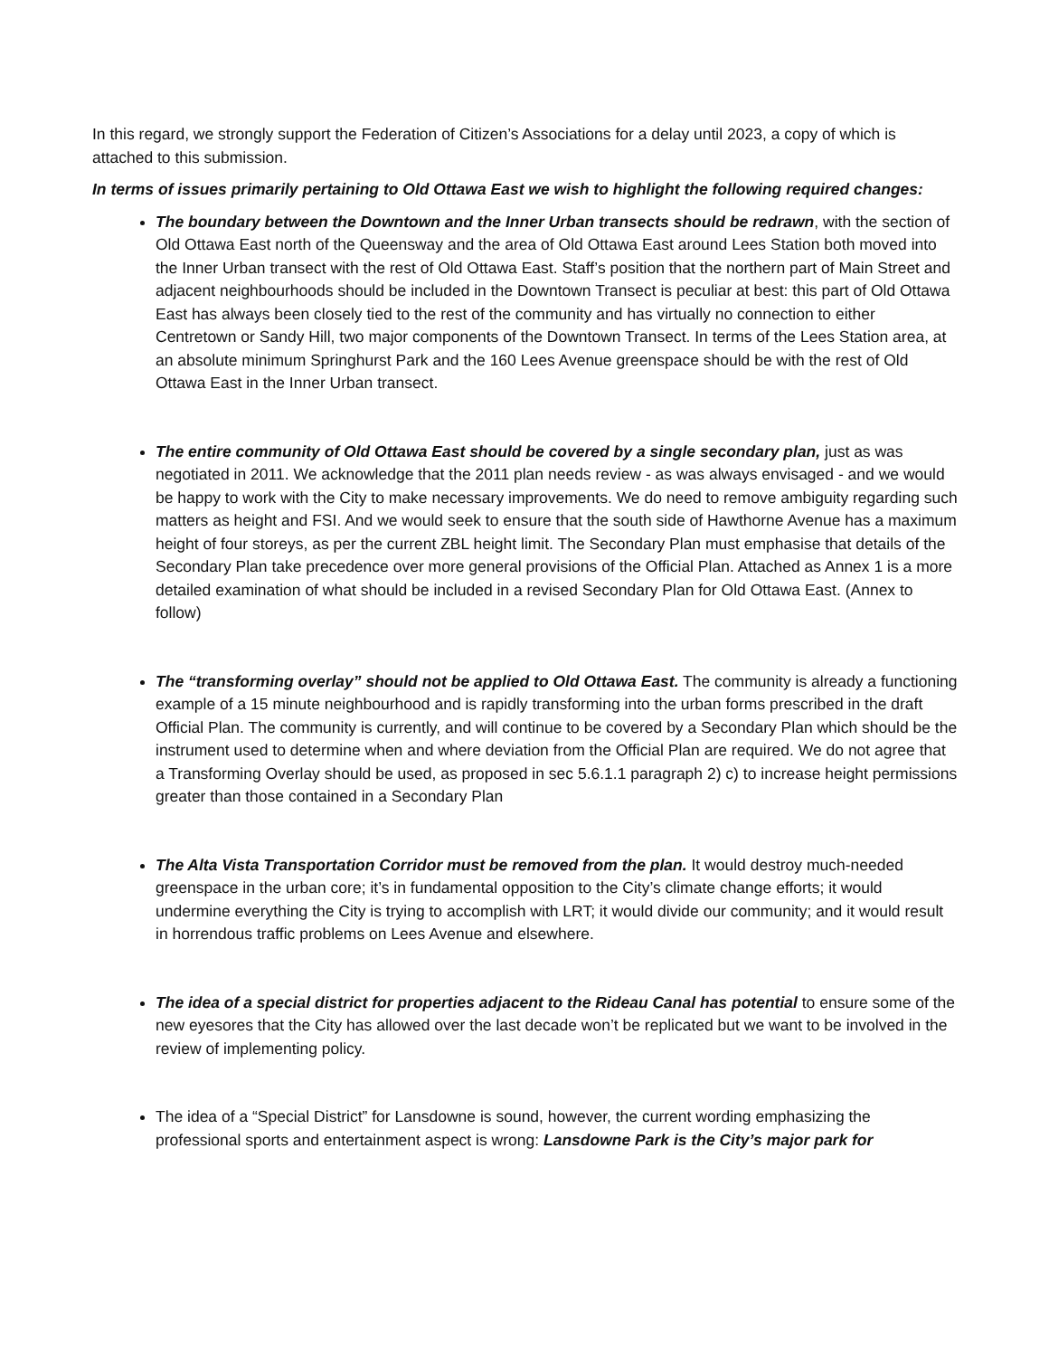In this regard, we strongly support the Federation of Citizen’s Associations for a delay until 2023, a copy of which is attached to this submission.
In terms of issues primarily pertaining to Old Ottawa East we wish to highlight the following required changes:
The boundary between the Downtown and the Inner Urban transects should be redrawn, with the section of Old Ottawa East north of the Queensway and the area of Old Ottawa East around Lees Station both moved into the Inner Urban transect with the rest of Old Ottawa East. Staff’s position that the northern part of Main Street and adjacent neighbourhoods should be included in the Downtown Transect is peculiar at best: this part of Old Ottawa East has always been closely tied to the rest of the community and has virtually no connection to either Centretown or Sandy Hill, two major components of the Downtown Transect. In terms of the Lees Station area, at an absolute minimum Springhurst Park and the 160 Lees Avenue greenspace should be with the rest of Old Ottawa East in the Inner Urban transect.
The entire community of Old Ottawa East should be covered by a single secondary plan, just as was negotiated in 2011. We acknowledge that the 2011 plan needs review - as was always envisaged - and we would be happy to work with the City to make necessary improvements. We do need to remove ambiguity regarding such matters as height and FSI. And we would seek to ensure that the south side of Hawthorne Avenue has a maximum height of four storeys, as per the current ZBL height limit. The Secondary Plan must emphasise that details of the Secondary Plan take precedence over more general provisions of the Official Plan. Attached as Annex 1 is a more detailed examination of what should be included in a revised Secondary Plan for Old Ottawa East. (Annex to follow)
The “transforming overlay” should not be applied to Old Ottawa East. The community is already a functioning example of a 15 minute neighbourhood and is rapidly transforming into the urban forms prescribed in the draft Official Plan. The community is currently, and will continue to be covered by a Secondary Plan which should be the instrument used to determine when and where deviation from the Official Plan are required. We do not agree that a Transforming Overlay should be used, as proposed in sec 5.6.1.1 paragraph 2) c) to increase height permissions greater than those contained in a Secondary Plan
The Alta Vista Transportation Corridor must be removed from the plan. It would destroy much-needed greenspace in the urban core; it’s in fundamental opposition to the City’s climate change efforts; it would undermine everything the City is trying to accomplish with LRT; it would divide our community; and it would result in horrendous traffic problems on Lees Avenue and elsewhere.
The idea of a special district for properties adjacent to the Rideau Canal has potential to ensure some of the new eyesores that the City has allowed over the last decade won’t be replicated but we want to be involved in the review of implementing policy.
The idea of a “Special District” for Lansdowne is sound, however, the current wording emphasizing the professional sports and entertainment aspect is wrong: Lansdowne Park is the City’s major park for